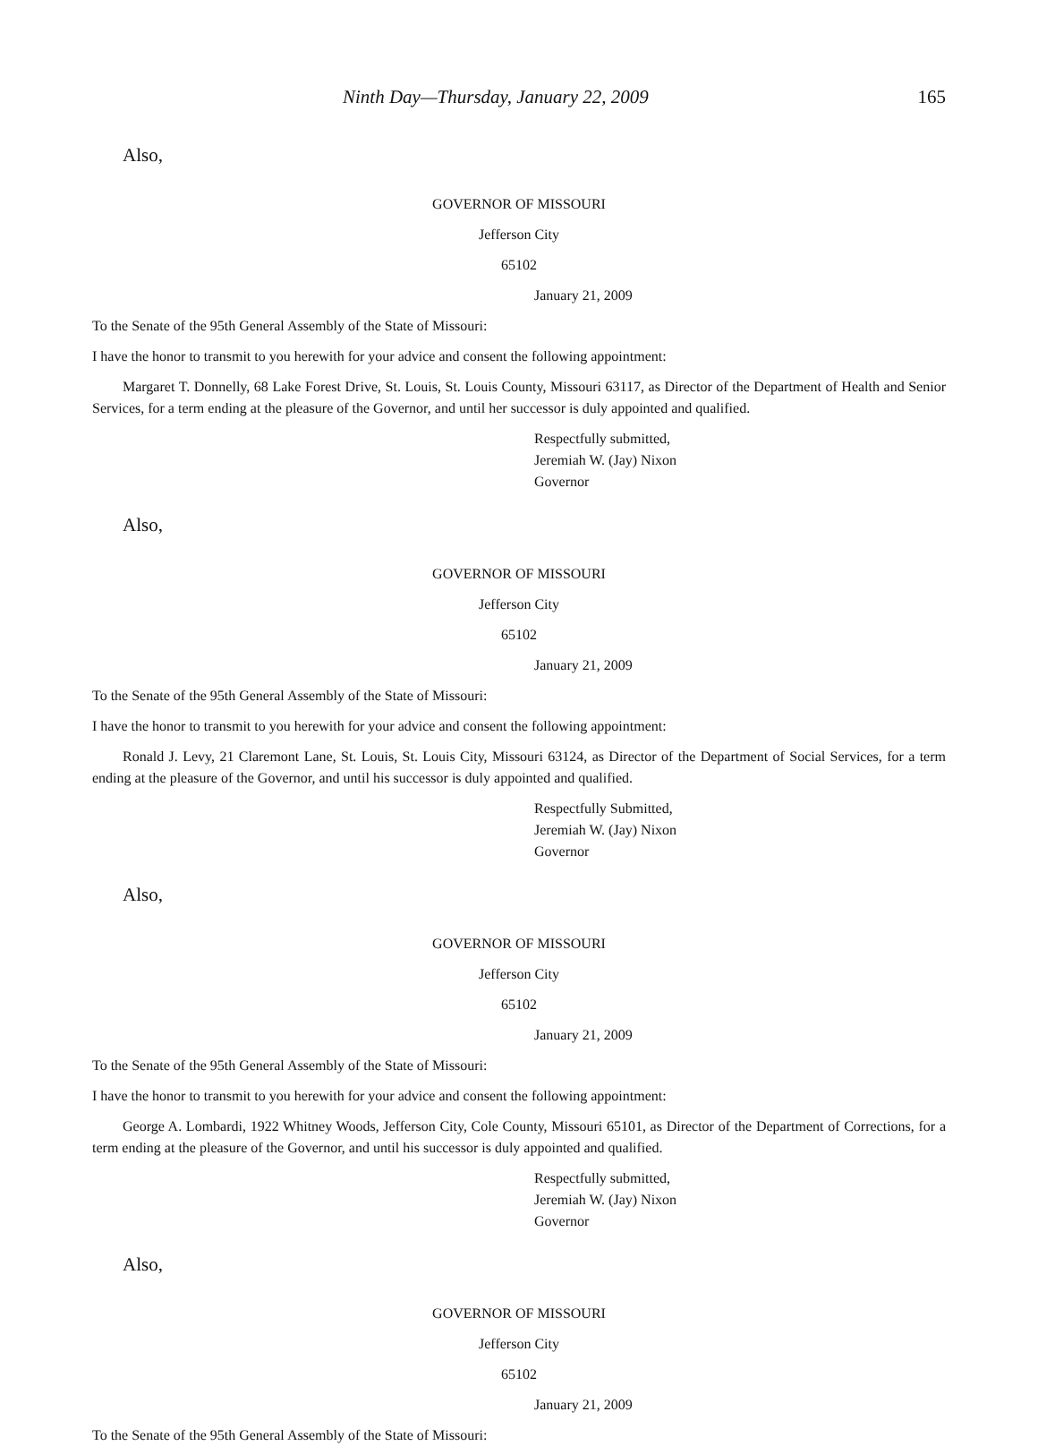Ninth Day—Thursday, January 22, 2009 165
Also,
GOVERNOR OF MISSOURI
Jefferson City
65102
January 21, 2009
To the Senate of the 95th General Assembly of the State of Missouri:
I have the honor to transmit to you herewith for your advice and consent the following appointment:
Margaret T. Donnelly, 68 Lake Forest Drive, St. Louis, St. Louis County, Missouri 63117, as Director of the Department of Health and Senior Services, for a term ending at the pleasure of the Governor, and until her successor is duly appointed and qualified.
Respectfully submitted,
Jeremiah W. (Jay) Nixon
Governor
Also,
GOVERNOR OF MISSOURI
Jefferson City
65102
January 21, 2009
To the Senate of the 95th General Assembly of the State of Missouri:
I have the honor to transmit to you herewith for your advice and consent the following appointment:
Ronald J. Levy, 21 Claremont Lane, St. Louis, St. Louis City, Missouri 63124, as Director of the Department of Social Services, for a term ending at the pleasure of the Governor, and until his successor is duly appointed and qualified.
Respectfully Submitted,
Jeremiah W. (Jay) Nixon
Governor
Also,
GOVERNOR OF MISSOURI
Jefferson City
65102
January 21, 2009
To the Senate of the 95th General Assembly of the State of Missouri:
I have the honor to transmit to you herewith for your advice and consent the following appointment:
George A. Lombardi, 1922 Whitney Woods, Jefferson City, Cole County, Missouri 65101, as Director of the Department of Corrections, for a term ending at the pleasure of the Governor, and until his successor is duly appointed and qualified.
Respectfully submitted,
Jeremiah W. (Jay) Nixon
Governor
Also,
GOVERNOR OF MISSOURI
Jefferson City
65102
January 21, 2009
To the Senate of the 95th General Assembly of the State of Missouri: